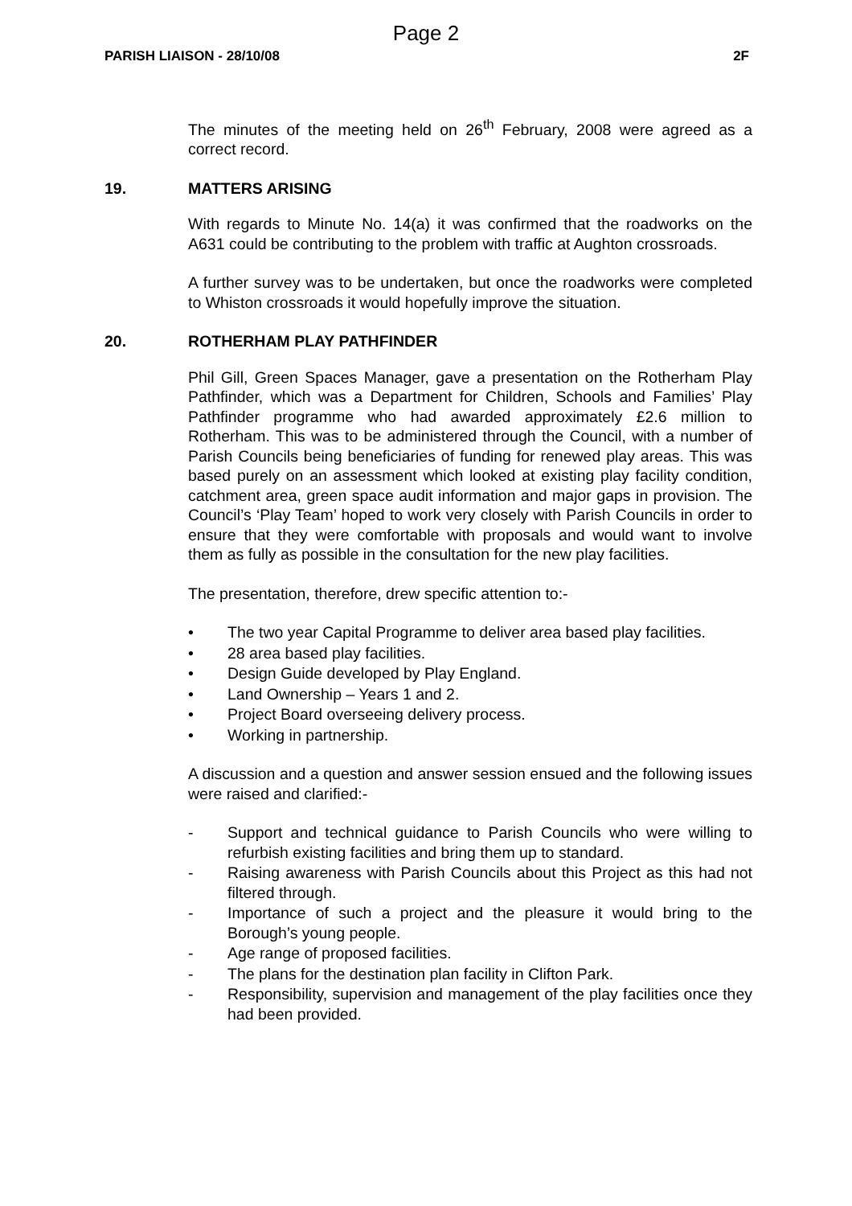Page 2
PARISH LIAISON - 28/10/08 2F
The minutes of the meeting held on 26<sup>th</sup> February, 2008 were agreed as a correct record.
19. MATTERS ARISING
With regards to Minute No. 14(a) it was confirmed that the roadworks on the A631 could be contributing to the problem with traffic at Aughton crossroads.
A further survey was to be undertaken, but once the roadworks were completed to Whiston crossroads it would hopefully improve the situation.
20. ROTHERHAM PLAY PATHFINDER
Phil Gill, Green Spaces Manager, gave a presentation on the Rotherham Play Pathfinder, which was a Department for Children, Schools and Families’ Play Pathfinder programme who had awarded approximately £2.6 million to Rotherham. This was to be administered through the Council, with a number of Parish Councils being beneficiaries of funding for renewed play areas. This was based purely on an assessment which looked at existing play facility condition, catchment area, green space audit information and major gaps in provision. The Council’s ‘Play Team’ hoped to work very closely with Parish Councils in order to ensure that they were comfortable with proposals and would want to involve them as fully as possible in the consultation for the new play facilities.
The presentation, therefore, drew specific attention to:-
• The two year Capital Programme to deliver area based play facilities.
• 28 area based play facilities.
• Design Guide developed by Play England.
• Land Ownership – Years 1 and 2.
• Project Board overseeing delivery process.
• Working in partnership.
A discussion and a question and answer session ensued and the following issues were raised and clarified:-
- Support and technical guidance to Parish Councils who were willing to refurbish existing facilities and bring them up to standard.
- Raising awareness with Parish Councils about this Project as this had not filtered through.
- Importance of such a project and the pleasure it would bring to the Borough’s young people.
- Age range of proposed facilities.
- The plans for the destination plan facility in Clifton Park.
- Responsibility, supervision and management of the play facilities once they had been provided.